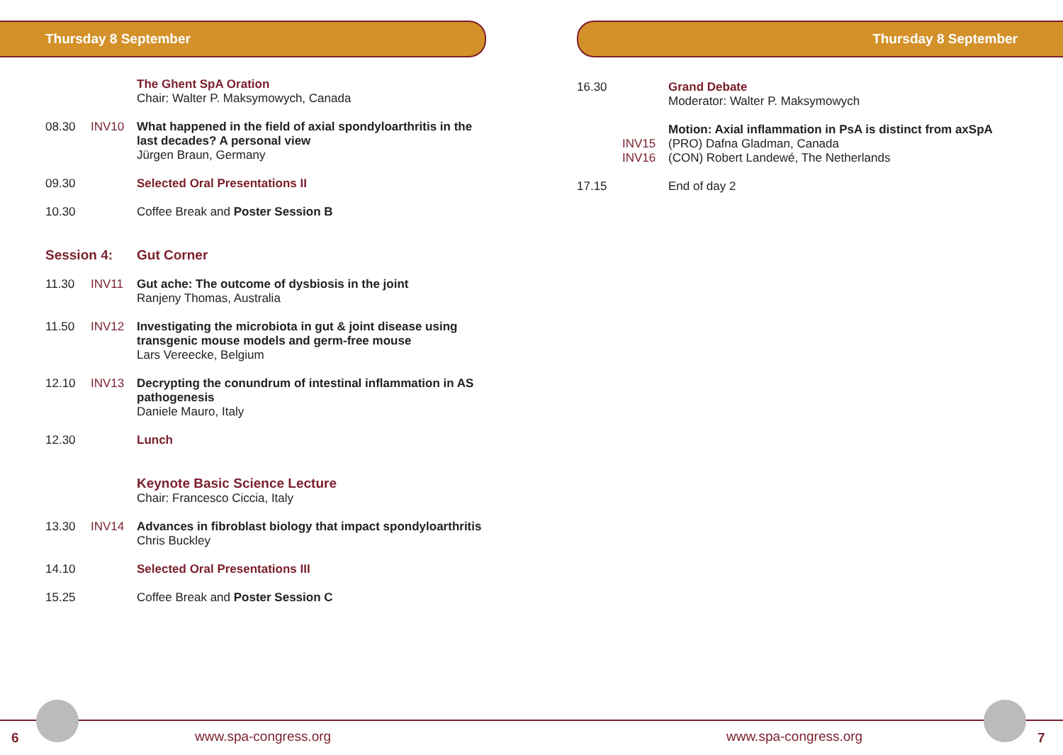Thursday 8 September
The Ghent SpA Oration
Chair: Walter P. Maksymowych, Canada
08.30 INV10 What happened in the field of axial spondyloarthritis in the last decades? A personal view
Jürgen Braun, Germany
09.30 Selected Oral Presentations II
10.30 Coffee Break and Poster Session B
Session 4: Gut Corner
11.30 INV11 Gut ache: The outcome of dysbiosis in the joint
Ranjeny Thomas, Australia
11.50 INV12 Investigating the microbiota in gut & joint disease using transgenic mouse models and germ-free mouse
Lars Vereecke, Belgium
12.10 INV13 Decrypting the conundrum of intestinal inflammation in AS pathogenesis
Daniele Mauro, Italy
12.30 Lunch
Keynote Basic Science Lecture
Chair: Francesco Ciccia, Italy
13.30 INV14 Advances in fibroblast biology that impact spondyloarthritis
Chris Buckley
14.10 Selected Oral Presentations III
15.25 Coffee Break and Poster Session C
6 www.spa-congress.org
Thursday 8 September
16.30 Grand Debate
Moderator: Walter P. Maksymowych
INV15
INV16
Motion: Axial inflammation in PsA is distinct from axSpA
(PRO) Dafna Gladman, Canada
(CON) Robert Landewé, The Netherlands
17.15 End of day 2
www.spa-congress.org 7